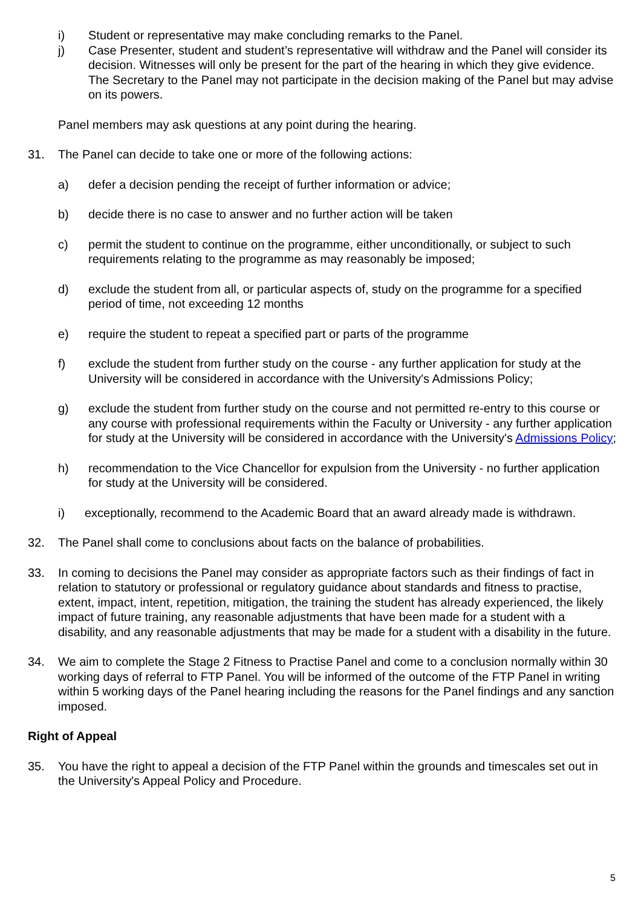i) Student or representative may make concluding remarks to the Panel.
j) Case Presenter, student and student’s representative will withdraw and the Panel will consider its decision. Witnesses will only be present for the part of the hearing in which they give evidence. The Secretary to the Panel may not participate in the decision making of the Panel but may advise on its powers.
Panel members may ask questions at any point during the hearing.
31. The Panel can decide to take one or more of the following actions:
a) defer a decision pending the receipt of further information or advice;
b) decide there is no case to answer and no further action will be taken
c) permit the student to continue on the programme, either unconditionally, or subject to such requirements relating to the programme as may reasonably be imposed;
d) exclude the student from all, or particular aspects of, study on the programme for a specified period of time, not exceeding 12 months
e) require the student to repeat a specified part or parts of the programme
f) exclude the student from further study on the course - any further application for study at the University will be considered in accordance with the University's Admissions Policy;
g) exclude the student from further study on the course and not permitted re-entry to this course or any course with professional requirements within the Faculty or University - any further application for study at the University will be considered in accordance with the University's Admissions Policy;
h) recommendation to the Vice Chancellor for expulsion from the University - no further application for study at the University will be considered.
i) exceptionally, recommend to the Academic Board that an award already made is withdrawn.
32. The Panel shall come to conclusions about facts on the balance of probabilities.
33. In coming to decisions the Panel may consider as appropriate factors such as their findings of fact in relation to statutory or professional or regulatory guidance about standards and fitness to practise, extent, impact, intent, repetition, mitigation, the training the student has already experienced, the likely impact of future training, any reasonable adjustments that have been made for a student with a disability, and any reasonable adjustments that may be made for a student with a disability in the future.
34. We aim to complete the Stage 2 Fitness to Practise Panel and come to a conclusion normally within 30 working days of referral to FTP Panel. You will be informed of the outcome of the FTP Panel in writing within 5 working days of the Panel hearing including the reasons for the Panel findings and any sanction imposed.
Right of Appeal
35. You have the right to appeal a decision of the FTP Panel within the grounds and timescales set out in the University's Appeal Policy and Procedure.
5